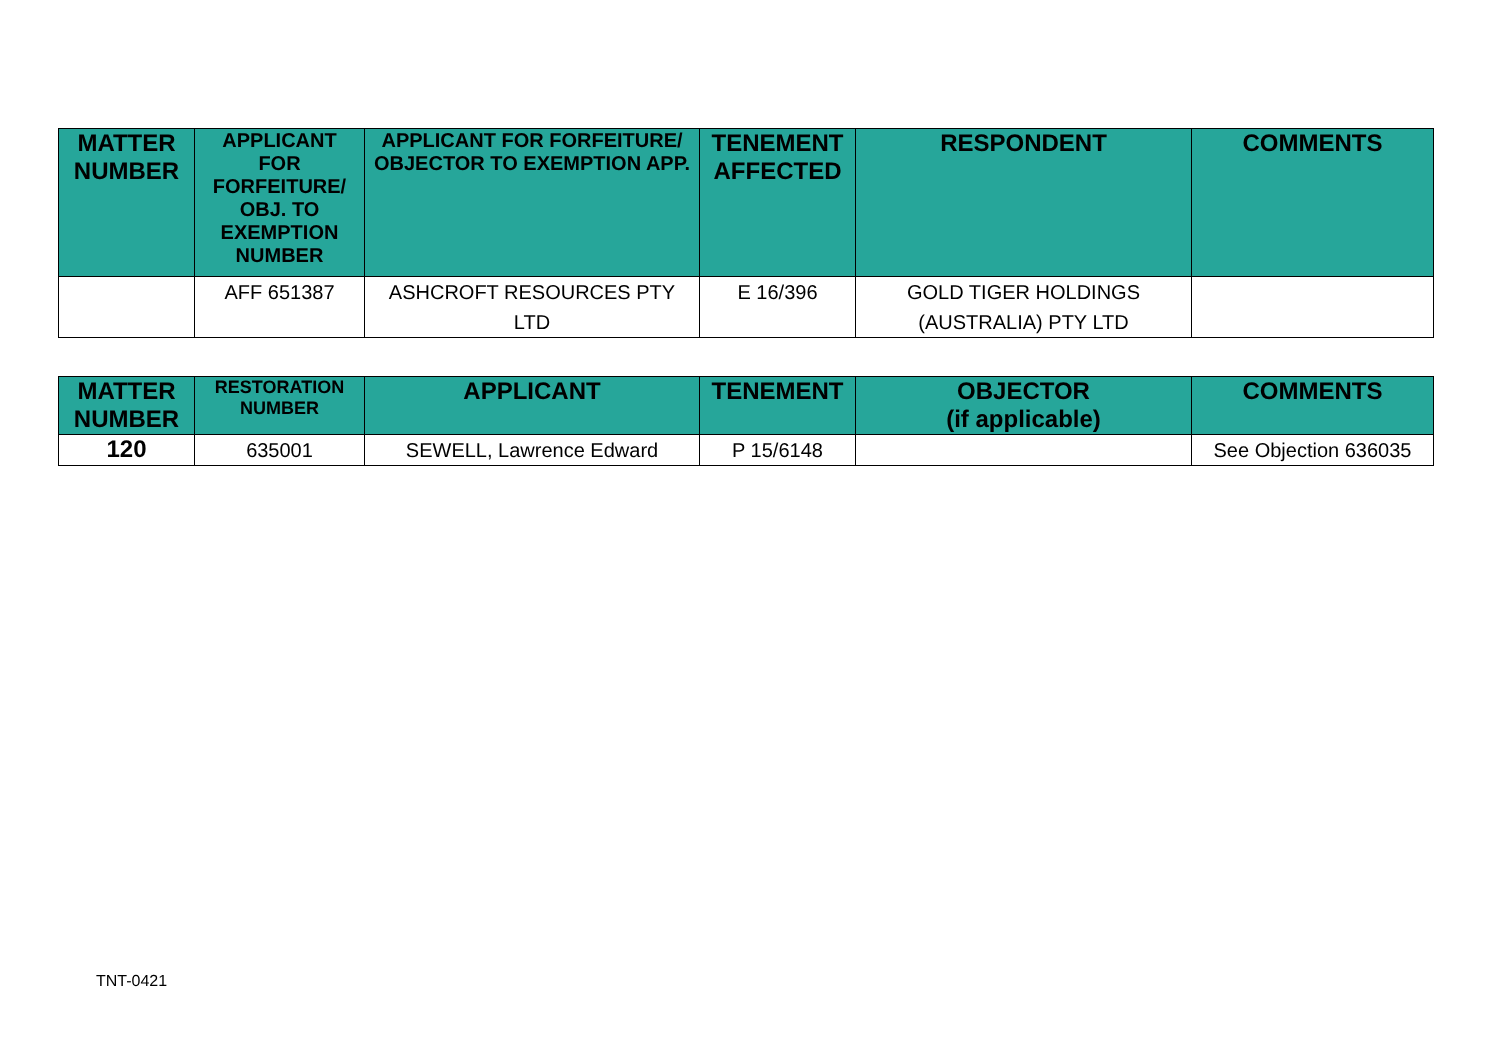| MATTER NUMBER | APPLICANT FOR FORFEITURE/ OBJ. TO EXEMPTION NUMBER | APPLICANT FOR FORFEITURE/ OBJECTOR TO EXEMPTION APP. | TENEMENT AFFECTED | RESPONDENT | COMMENTS |
| --- | --- | --- | --- | --- | --- |
| | AFF 651387 | ASHCROFT RESOURCES PTY LTD | E 16/396 | GOLD TIGER HOLDINGS (AUSTRALIA) PTY LTD | |
| MATTER NUMBER | RESTORATION NUMBER | APPLICANT | TENEMENT | OBJECTOR (if applicable) | COMMENTS |
| --- | --- | --- | --- | --- | --- |
| 120 | 635001 | SEWELL, Lawrence Edward | P 15/6148 | | See Objection 636035 |
TNT-0421